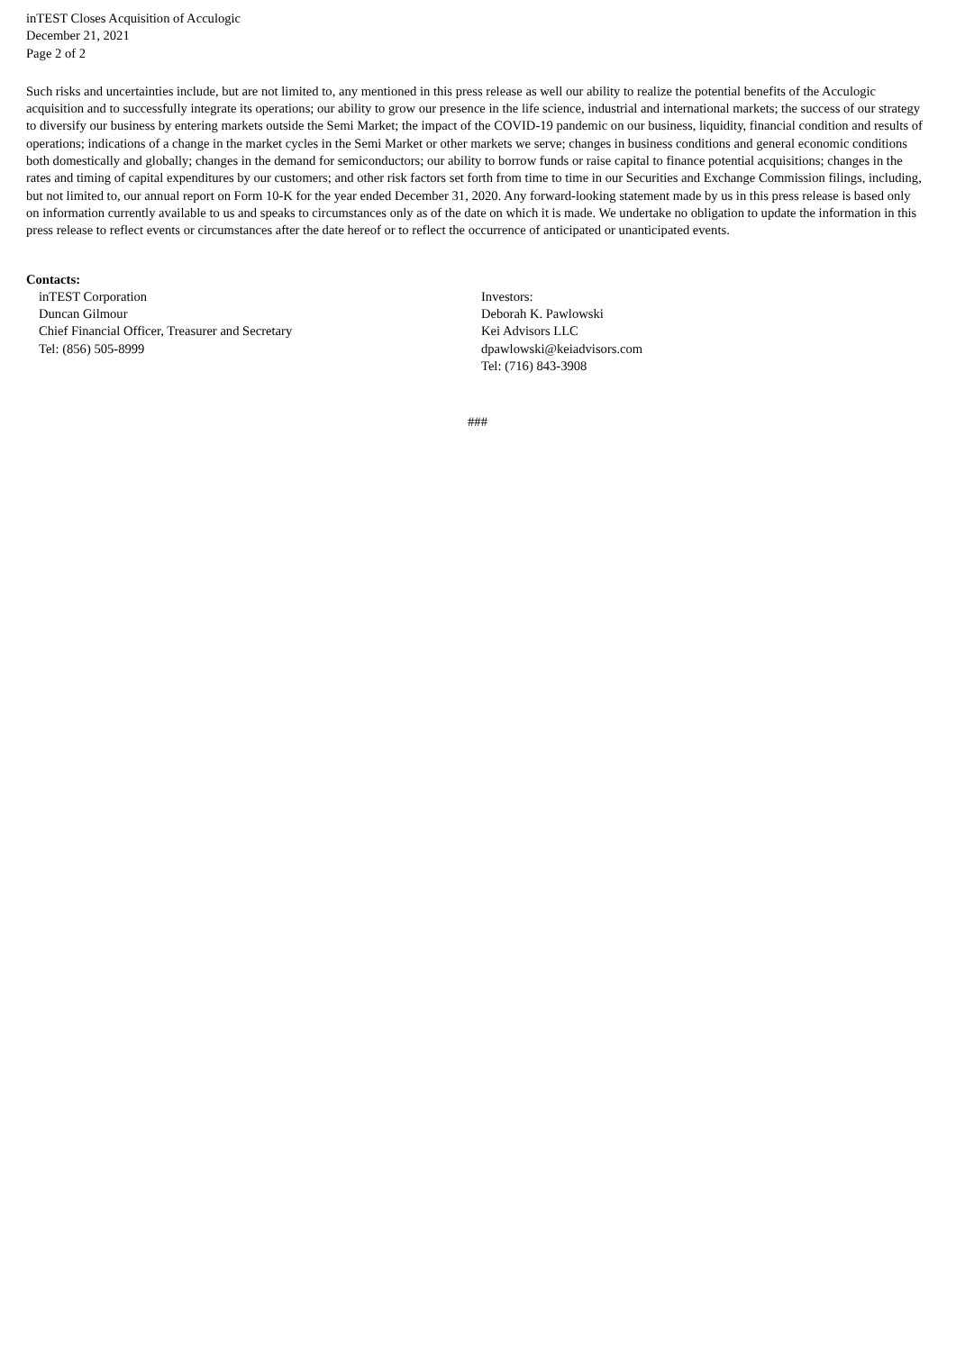inTEST Closes Acquisition of Acculogic
December 21, 2021
Page 2 of 2
Such risks and uncertainties include, but are not limited to, any mentioned in this press release as well our ability to realize the potential benefits of the Acculogic acquisition and to successfully integrate its operations; our ability to grow our presence in the life science, industrial and international markets; the success of our strategy to diversify our business by entering markets outside the Semi Market; the impact of the COVID-19 pandemic on our business, liquidity, financial condition and results of operations; indications of a change in the market cycles in the Semi Market or other markets we serve; changes in business conditions and general economic conditions both domestically and globally; changes in the demand for semiconductors; our ability to borrow funds or raise capital to finance potential acquisitions; changes in the rates and timing of capital expenditures by our customers; and other risk factors set forth from time to time in our Securities and Exchange Commission filings, including, but not limited to, our annual report on Form 10-K for the year ended December 31, 2020. Any forward-looking statement made by us in this press release is based only on information currently available to us and speaks to circumstances only as of the date on which it is made. We undertake no obligation to update the information in this press release to reflect events or circumstances after the date hereof or to reflect the occurrence of anticipated or unanticipated events.
Contacts:
inTEST Corporation
Duncan Gilmour
Chief Financial Officer, Treasurer and Secretary
Tel: (856) 505-8999
Investors:
Deborah K. Pawlowski
Kei Advisors LLC
dpawlowski@keiadvisors.com
Tel: (716) 843-3908
###